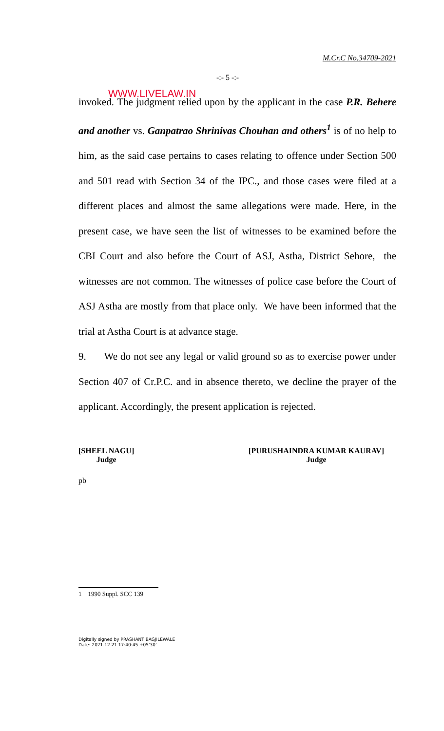M.Cr.C No.34709-2021
-:- 5 -:-
WWW.LIVELAW.IN
invoked. The judgment relied upon by the applicant in the case P.R. Behere and another vs. Ganpatrao Shrinivas Chouhan and others<sup>1</sup> is of no help to him, as the said case pertains to cases relating to offence under Section 500 and 501 read with Section 34 of the IPC., and those cases were filed at a different places and almost the same allegations were made. Here, in the present case, we have seen the list of witnesses to be examined before the CBI Court and also before the Court of ASJ, Astha, District Sehore, the witnesses are not common. The witnesses of police case before the Court of ASJ Astha are mostly from that place only. We have been informed that the trial at Astha Court is at advance stage.
9. We do not see any legal or valid ground so as to exercise power under Section 407 of Cr.P.C. and in absence thereto, we decline the prayer of the applicant. Accordingly, the present application is rejected.
[SHEEL NAGU]
Judge
[PURUSHAINDRA KUMAR KAURAV]
Judge
pb
1 1990 Suppl. SCC 139
Digitally signed by PRASHANT BAGJILEWALE
Date: 2021.12.21 17:40:45 +05'30'